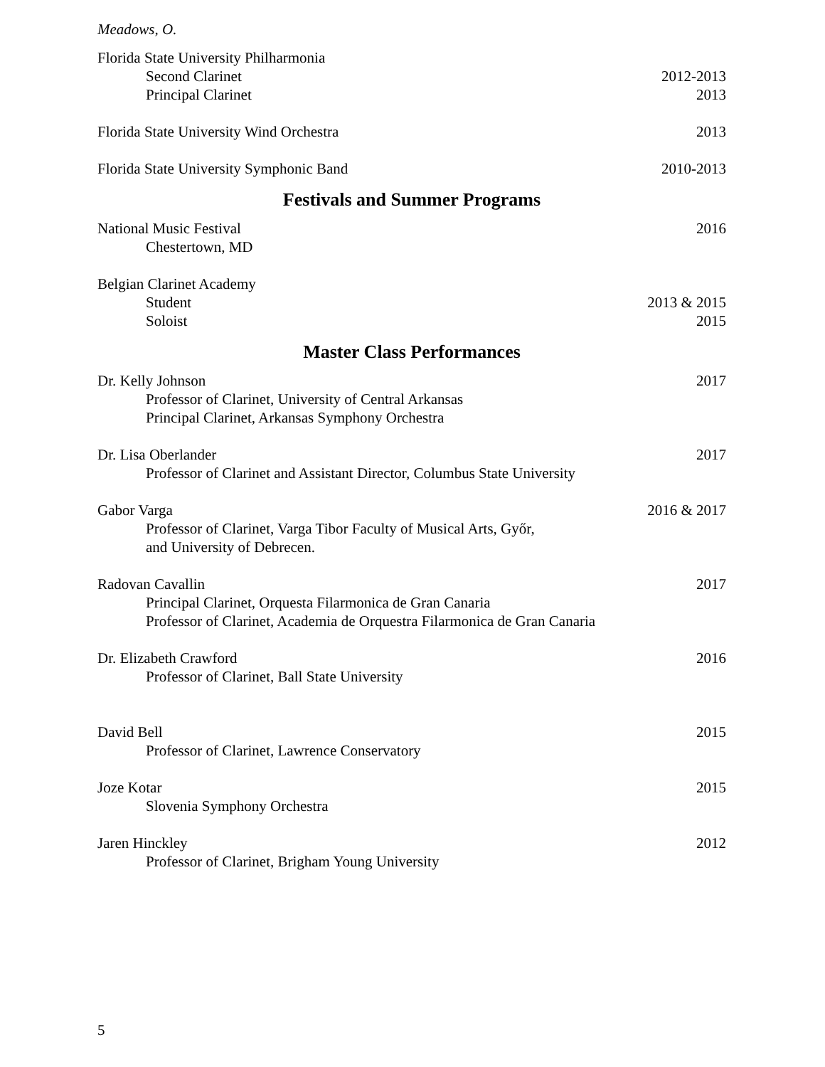Meadows, O.
Florida State University Philharmonia
Second Clarinet 2012-2013
Principal Clarinet 2013
Florida State University Wind Orchestra 2013
Florida State University Symphonic Band 2010-2013
Festivals and Summer Programs
National Music Festival 2016
Chestertown, MD
Belgian Clarinet Academy
Student 2013 & 2015
Soloist 2015
Master Class Performances
Dr. Kelly Johnson 2017
Professor of Clarinet, University of Central Arkansas
Principal Clarinet, Arkansas Symphony Orchestra
Dr. Lisa Oberlander 2017
Professor of Clarinet and Assistant Director, Columbus State University
Gabor Varga 2016 & 2017
Professor of Clarinet, Varga Tibor Faculty of Musical Arts, Győr,
and University of Debrecen.
Radovan Cavallin 2017
Principal Clarinet, Orquesta Filarmonica de Gran Canaria
Professor of Clarinet, Academia de Orquestra Filarmonica de Gran Canaria
Dr. Elizabeth Crawford 2016
Professor of Clarinet, Ball State University
David Bell 2015
Professor of Clarinet, Lawrence Conservatory
Joze Kotar 2015
Slovenia Symphony Orchestra
Jaren Hinckley 2012
Professor of Clarinet, Brigham Young University
5